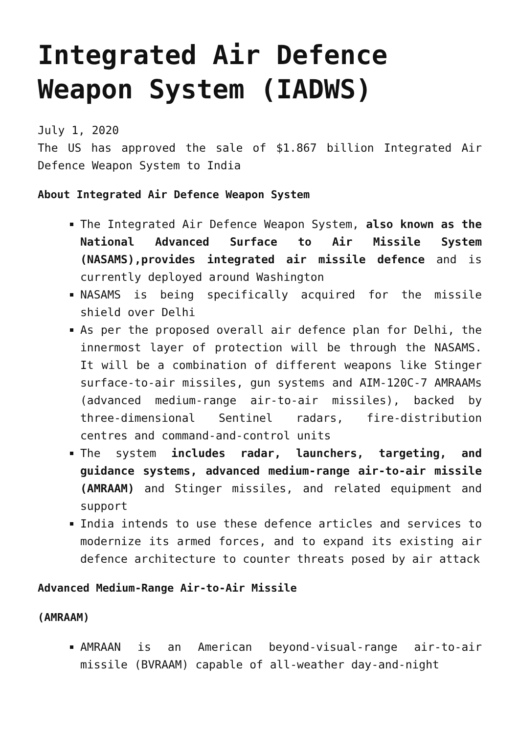Integrated Air Defence Weapon System (IADWS)
July 1, 2020
The US has approved the sale of $1.867 billion Integrated Air Defence Weapon System to India
About Integrated Air Defence Weapon System
The Integrated Air Defence Weapon System, also known as the National Advanced Surface to Air Missile System (NASAMS),provides integrated air missile defence and is currently deployed around Washington
NASAMS is being specifically acquired for the missile shield over Delhi
As per the proposed overall air defence plan for Delhi, the innermost layer of protection will be through the NASAMS. It will be a combination of different weapons like Stinger surface-to-air missiles, gun systems and AIM-120C-7 AMRAAMs (advanced medium-range air-to-air missiles), backed by three-dimensional Sentinel radars, fire-distribution centres and command-and-control units
The system includes radar, launchers, targeting, and guidance systems, advanced medium-range air-to-air missile (AMRAAM) and Stinger missiles, and related equipment and support
India intends to use these defence articles and services to modernize its armed forces, and to expand its existing air defence architecture to counter threats posed by air attack
Advanced Medium-Range Air-to-Air Missile
(AMRAAM)
AMRAAN is an American beyond-visual-range air-to-air missile (BVRAAM) capable of all-weather day-and-night